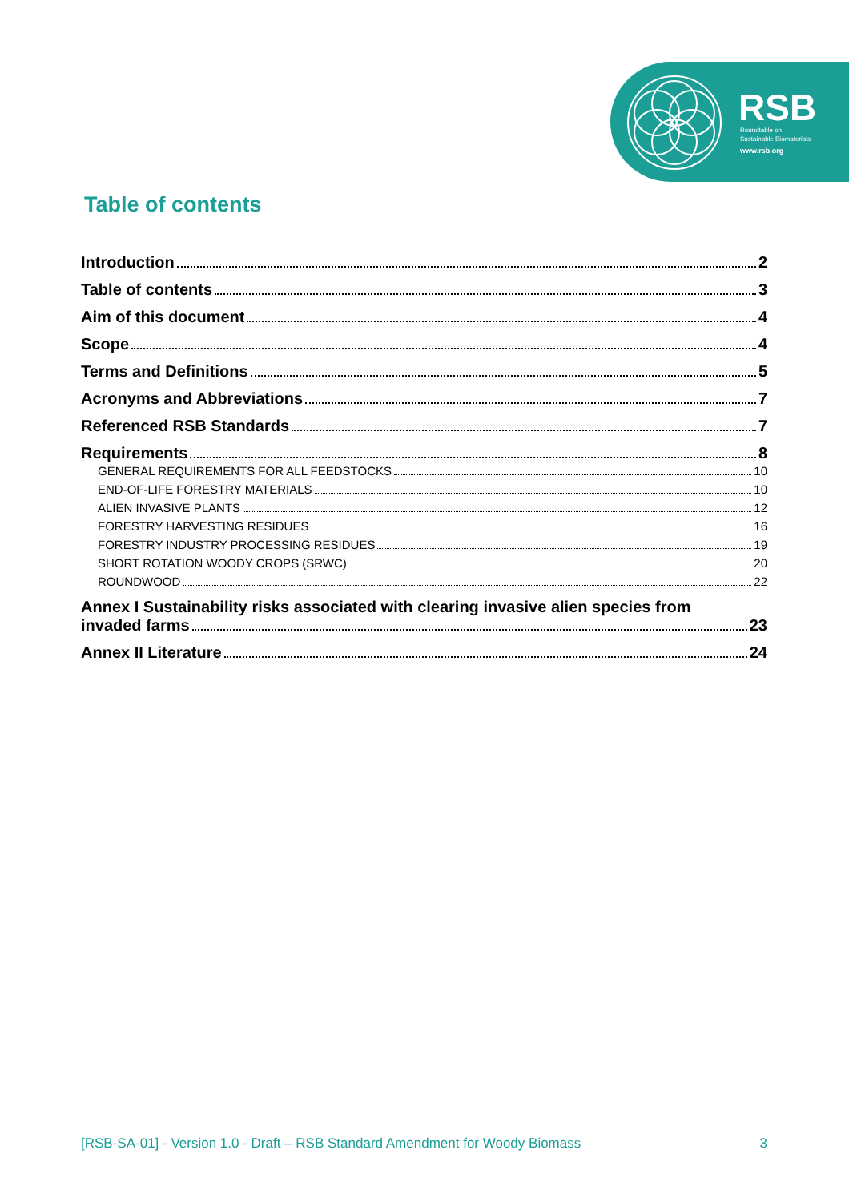RSB
Roundtable on
Sustainable Biomaterials
www.rsb.org
Table of contents
Introduction 2
Table of contents 3
Aim of this document 4
Scope 4
Terms and Definitions 5
Acronyms and Abbreviations 7
Referenced RSB Standards 7
Requirements 8
GENERAL REQUIREMENTS FOR ALL FEEDSTOCKS 10
END-OF-LIFE FORESTRY MATERIALS 10
ALIEN INVASIVE PLANTS 12
FORESTRY HARVESTING RESIDUES 16
FORESTRY INDUSTRY PROCESSING RESIDUES 19
SHORT ROTATION WOODY CROPS (SRWC) 20
ROUNDWOOD 22
Annex I Sustainability risks associated with clearing invasive alien species from
invaded farms 23
Annex II Literature 24
[RSB-SA-01] - Version 1.0 - Draft – RSB Standard Amendment for Woody Biomass 3